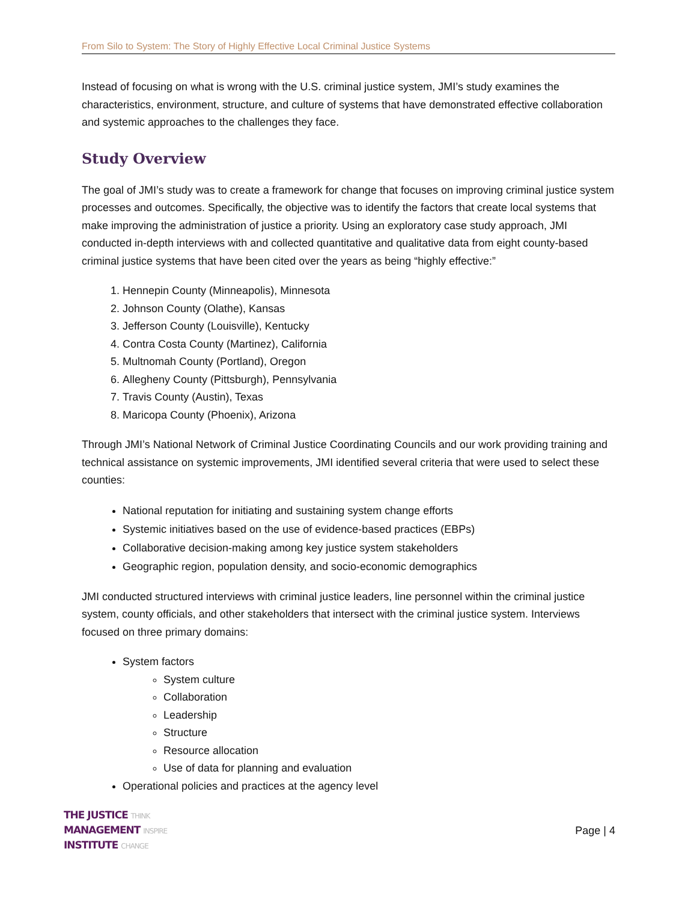From Silo to System: The Story of Highly Effective Local Criminal Justice Systems
Instead of focusing on what is wrong with the U.S. criminal justice system, JMI’s study examines the characteristics, environment, structure, and culture of systems that have demonstrated effective collaboration and systemic approaches to the challenges they face.
Study Overview
The goal of JMI’s study was to create a framework for change that focuses on improving criminal justice system processes and outcomes. Specifically, the objective was to identify the factors that create local systems that make improving the administration of justice a priority. Using an exploratory case study approach, JMI conducted in-depth interviews with and collected quantitative and qualitative data from eight county-based criminal justice systems that have been cited over the years as being “highly effective:”
1. Hennepin County (Minneapolis), Minnesota
2. Johnson County (Olathe), Kansas
3. Jefferson County (Louisville), Kentucky
4. Contra Costa County (Martinez), California
5. Multnomah County (Portland), Oregon
6. Allegheny County (Pittsburgh), Pennsylvania
7. Travis County (Austin), Texas
8. Maricopa County (Phoenix), Arizona
Through JMI’s National Network of Criminal Justice Coordinating Councils and our work providing training and technical assistance on systemic improvements, JMI identified several criteria that were used to select these counties:
National reputation for initiating and sustaining system change efforts
Systemic initiatives based on the use of evidence-based practices (EBPs)
Collaborative decision-making among key justice system stakeholders
Geographic region, population density, and socio-economic demographics
JMI conducted structured interviews with criminal justice leaders, line personnel within the criminal justice system, county officials, and other stakeholders that intersect with the criminal justice system. Interviews focused on three primary domains:
System factors
System culture
Collaboration
Leadership
Structure
Resource allocation
Use of data for planning and evaluation
Operational policies and practices at the agency level
THE JUSTICE THINK
MANAGEMENT INSPIRE
INSTITUTE CHANGE
Page | 4